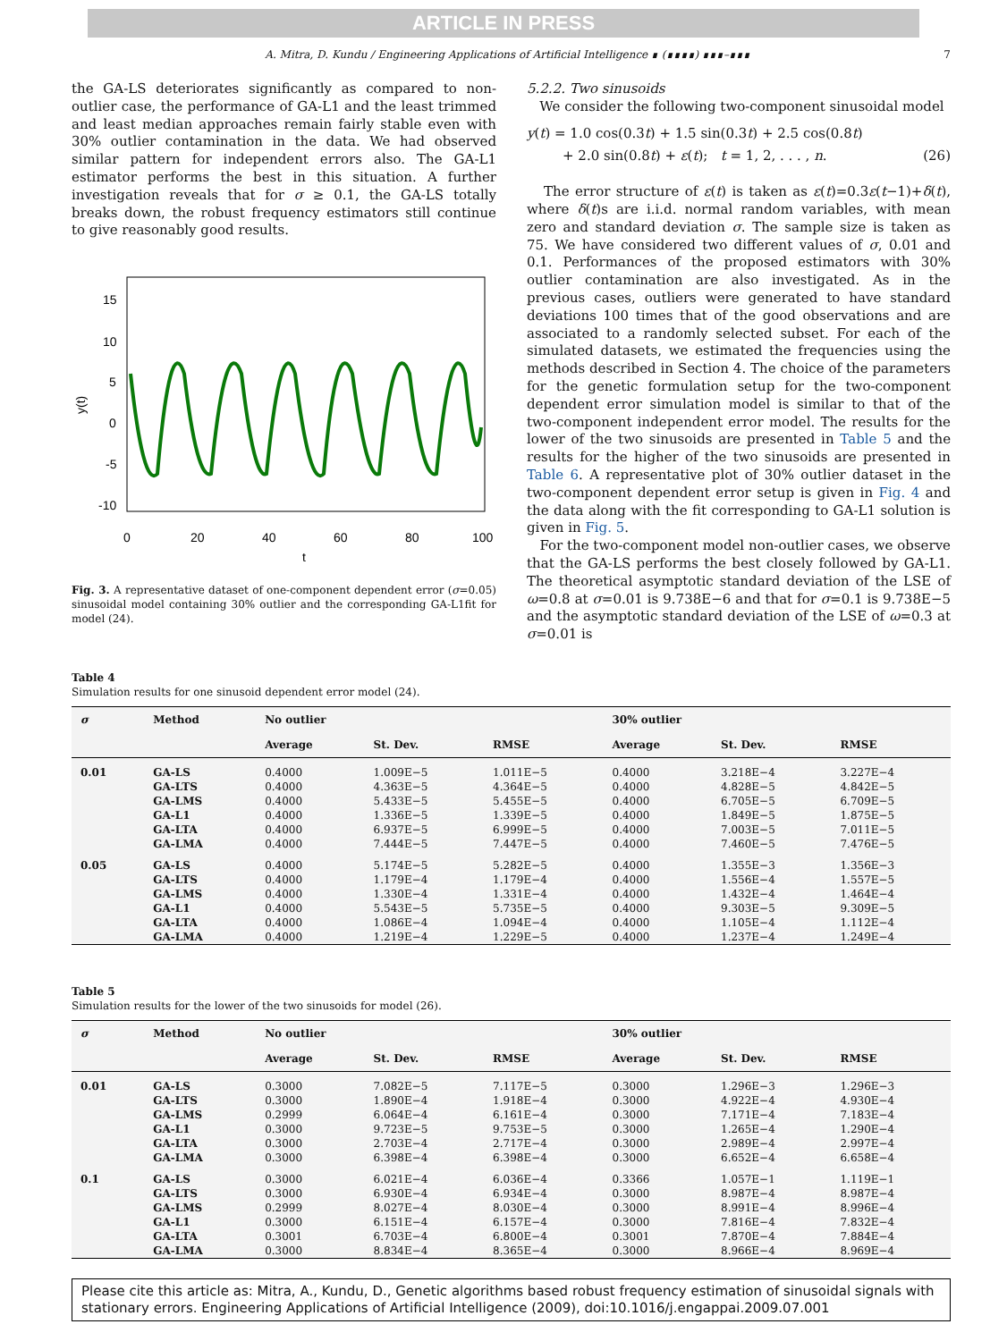ARTICLE IN PRESS
A. Mitra, D. Kundu / Engineering Applications of Artificial Intelligence ∎ (∎∎∎∎) ∎∎∎–∎∎∎ 7
the GA-LS deteriorates significantly as compared to non-outlier case, the performance of GA-L1 and the least trimmed and least median approaches remain fairly stable even with 30% outlier contamination in the data. We had observed similar pattern for independent errors also. The GA-L1 estimator performs the best in this situation. A further investigation reveals that for σ ≥ 0.1, the GA-LS totally breaks down, the robust frequency estimators still continue to give reasonably good results.
15
10
5
0
-5
-10
0
20
40
60
80
100
t
y(t)
Fig. 3. A representative dataset of one-component dependent error (σ=0.05) sinusoidal model containing 30% outlier and the corresponding GA-L1fit for model (24).
5.2.2. Two sinusoids
We consider the following two-component sinusoidal model
y(t) = 1.0 cos(0.3t) + 1.5 sin(0.3t) + 2.5 cos(0.8t)
+ 2.0 sin(0.8t) + ε(t); t = 1, 2, . . . , n. (26)
The error structure of ε(t) is taken as ε(t)=0.3ε(t−1)+δ(t), where δ(t)s are i.i.d. normal random variables, with mean zero and standard deviation σ. The sample size is taken as 75. We have considered two different values of σ, 0.01 and 0.1. Performances of the proposed estimators with 30% outlier contamination are also investigated. As in the previous cases, outliers were generated to have standard deviations 100 times that of the good observations and are associated to a randomly selected subset. For each of the simulated datasets, we estimated the frequencies using the methods described in Section 4. The choice of the parameters for the genetic formulation setup for the two-component dependent error simulation model is similar to that of the two-component independent error model. The results for the lower of the two sinusoids are presented in Table 5 and the results for the higher of the two sinusoids are presented in Table 6. A representative plot of 30% outlier dataset in the two-component dependent error setup is given in Fig. 4 and the data along with the fit corresponding to GA-L1 solution is given in Fig. 5.
For the two-component model non-outlier cases, we observe that the GA-LS performs the best closely followed by GA-L1. The theoretical asymptotic standard deviation of the LSE of ω=0.8 at σ=0.01 is 9.738E−6 and that for σ=0.1 is 9.738E−5 and the asymptotic standard deviation of the LSE of ω=0.3 at σ=0.01 is
Table 4
Simulation results for one sinusoid dependent error model (24).
| σ | Method | No outlier | | | 30% outlier | | |
| --- | --- | --- | --- | --- | --- | --- | --- |
| | | Average | St. Dev. | RMSE | Average | St. Dev. | RMSE |
| 0.01 | GA-LS | 0.4000 | 1.009E−5 | 1.011E−5 | 0.4000 | 3.218E−4 | 3.227E−4 |
| | GA-LTS | 0.4000 | 4.363E−5 | 4.364E−5 | 0.4000 | 4.828E−5 | 4.842E−5 |
| | GA-LMS | 0.4000 | 5.433E−5 | 5.455E−5 | 0.4000 | 6.705E−5 | 6.709E−5 |
| | GA-L1 | 0.4000 | 1.336E−5 | 1.339E−5 | 0.4000 | 1.849E−5 | 1.875E−5 |
| | GA-LTA | 0.4000 | 6.937E−5 | 6.999E−5 | 0.4000 | 7.003E−5 | 7.011E−5 |
| | GA-LMA | 0.4000 | 7.444E−5 | 7.447E−5 | 0.4000 | 7.460E−5 | 7.476E−5 |
| 0.05 | GA-LS | 0.4000 | 5.174E−5 | 5.282E−5 | 0.4000 | 1.355E−3 | 1.356E−3 |
| | GA-LTS | 0.4000 | 1.179E−4 | 1.179E−4 | 0.4000 | 1.556E−4 | 1.557E−5 |
| | GA-LMS | 0.4000 | 1.330E−4 | 1.331E−4 | 0.4000 | 1.432E−4 | 1.464E−4 |
| | GA-L1 | 0.4000 | 5.543E−5 | 5.735E−5 | 0.4000 | 9.303E−5 | 9.309E−5 |
| | GA-LTA | 0.4000 | 1.086E−4 | 1.094E−4 | 0.4000 | 1.105E−4 | 1.112E−4 |
| | GA-LMA | 0.4000 | 1.219E−4 | 1.229E−5 | 0.4000 | 1.237E−4 | 1.249E−4 |
Table 5
Simulation results for the lower of the two sinusoids for model (26).
| σ | Method | No outlier | | | 30% outlier | | |
| --- | --- | --- | --- | --- | --- | --- | --- |
| | | Average | St. Dev. | RMSE | Average | St. Dev. | RMSE |
| 0.01 | GA-LS | 0.3000 | 7.082E−5 | 7.117E−5 | 0.3000 | 1.296E−3 | 1.296E−3 |
| | GA-LTS | 0.3000 | 1.890E−4 | 1.918E−4 | 0.3000 | 4.922E−4 | 4.930E−4 |
| | GA-LMS | 0.2999 | 6.064E−4 | 6.161E−4 | 0.3000 | 7.171E−4 | 7.183E−4 |
| | GA-L1 | 0.3000 | 9.723E−5 | 9.753E−5 | 0.3000 | 1.265E−4 | 1.290E−4 |
| | GA-LTA | 0.3000 | 2.703E−4 | 2.717E−4 | 0.3000 | 2.989E−4 | 2.997E−4 |
| | GA-LMA | 0.3000 | 6.398E−4 | 6.398E−4 | 0.3000 | 6.652E−4 | 6.658E−4 |
| 0.1 | GA-LS | 0.3000 | 6.021E−4 | 6.036E−4 | 0.3366 | 1.057E−1 | 1.119E−1 |
| | GA-LTS | 0.3000 | 6.930E−4 | 6.934E−4 | 0.3000 | 8.987E−4 | 8.987E−4 |
| | GA-LMS | 0.2999 | 8.027E−4 | 8.030E−4 | 0.3000 | 8.991E−4 | 8.996E−4 |
| | GA-L1 | 0.3000 | 6.151E−4 | 6.157E−4 | 0.3000 | 7.816E−4 | 7.832E−4 |
| | GA-LTA | 0.3001 | 6.703E−4 | 6.800E−4 | 0.3001 | 7.870E−4 | 7.884E−4 |
| | GA-LMA | 0.3000 | 8.834E−4 | 8.365E−4 | 0.3000 | 8.966E−4 | 8.969E−4 |
Please cite this article as: Mitra, A., Kundu, D., Genetic algorithms based robust frequency estimation of sinusoidal signals with stationary errors. Engineering Applications of Artificial Intelligence (2009), doi:10.1016/j.engappai.2009.07.001